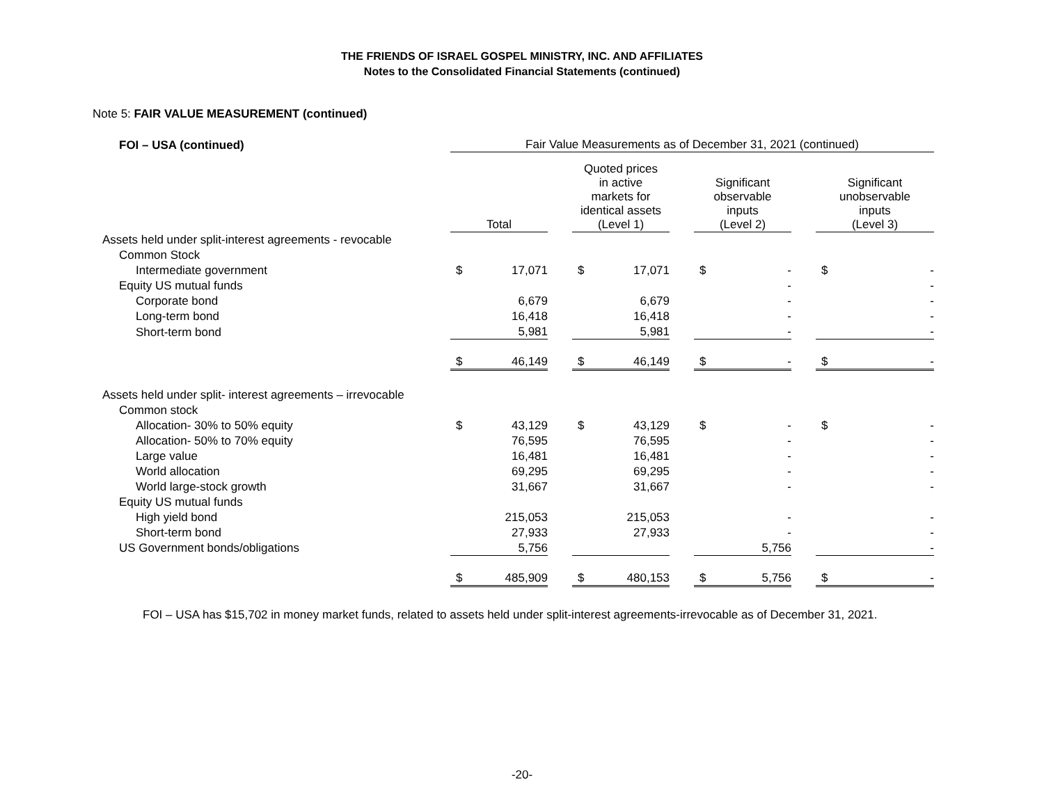THE FRIENDS OF ISRAEL GOSPEL MINISTRY, INC. AND AFFILIATES
Notes to the Consolidated Financial Statements (continued)
Note 5: FAIR VALUE MEASUREMENT (continued)
| FOI – USA (continued) | Fair Value Measurements as of December 31, 2021 (continued) | | | | | | | | | | |
| --- | --- | --- | --- | --- | --- | --- | --- | --- | --- | --- | --- |
| | Total | | | Quoted prices in active markets for identical assets (Level 1) | | | Significant observable inputs (Level 2) | | | Significant unobservable inputs (Level 3) | |
| Assets held under split-interest agreements - revocable | | | | | | | | | | | |
| Common Stock | | | | | | | | | | | |
| Intermediate government | $ | 17,071 | | $ | 17,071 | | $ | - | | $ | - |
| Equity US mutual funds | | | | | | | | - | | | - |
| Corporate bond | | 6,679 | | | 6,679 | | | - | | | - |
| Long-term bond | | 16,418 | | | 16,418 | | | - | | | - |
| Short-term bond | | 5,981 | | | 5,981 | | | - | | | - |
| | $ | 46,149 | | $ | 46,149 | | $ | - | | $ | - |
| Assets held under split- interest agreements – irrevocable | | | | | | | | | | | |
| Common stock | | | | | | | | | | | |
| Allocation- 30% to 50% equity | $ | 43,129 | | $ | 43,129 | | $ | - | | $ | - |
| Allocation- 50% to 70% equity | | 76,595 | | | 76,595 | | | - | | | - |
| Large value | | 16,481 | | | 16,481 | | | - | | | - |
| World allocation | | 69,295 | | | 69,295 | | | - | | | - |
| World large-stock growth | | 31,667 | | | 31,667 | | | - | | | - |
| Equity US mutual funds | | | | | | | | | | | |
| High yield bond | | 215,053 | | | 215,053 | | | - | | | - |
| Short-term bond | | 27,933 | | | 27,933 | | | - | | | - |
| US Government bonds/obligations | | 5,756 | | | | | | 5,756 | | | - |
| | $ | 485,909 | | $ | 480,153 | | $ | 5,756 | | $ | - |
FOI – USA has $15,702 in money market funds, related to assets held under split-interest agreements-irrevocable as of December 31, 2021.
-20-